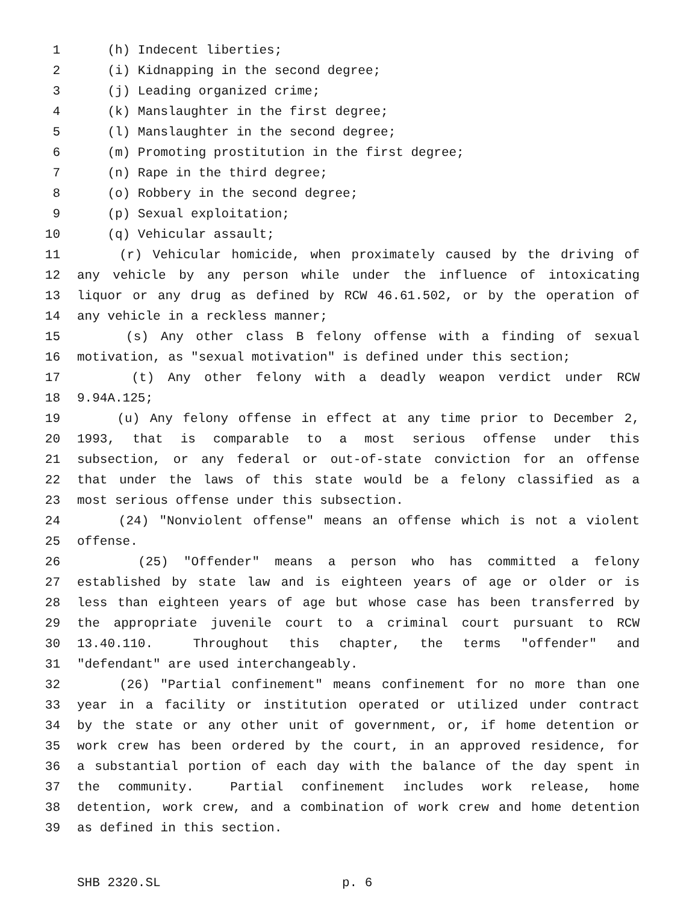1 (h) Indecent liberties;
2 (i) Kidnapping in the second degree;
3 (j) Leading organized crime;
4 (k) Manslaughter in the first degree;
5 (l) Manslaughter in the second degree;
6 (m) Promoting prostitution in the first degree;
7 (n) Rape in the third degree;
8 (o) Robbery in the second degree;
9 (p) Sexual exploitation;
10 (q) Vehicular assault;
11 (r) Vehicular homicide, when proximately caused by the driving of
12 any vehicle by any person while under the influence of intoxicating
13 liquor or any drug as defined by RCW 46.61.502, or by the operation of
14 any vehicle in a reckless manner;
15 (s) Any other class B felony offense with a finding of sexual
16 motivation, as "sexual motivation" is defined under this section;
17 (t) Any other felony with a deadly weapon verdict under RCW
18 9.94A.125;
19 (u) Any felony offense in effect at any time prior to December 2,
20 1993, that is comparable to a most serious offense under this
21 subsection, or any federal or out-of-state conviction for an offense
22 that under the laws of this state would be a felony classified as a
23 most serious offense under this subsection.
24 (24) "Nonviolent offense" means an offense which is not a violent
25 offense.
26 (25) "Offender" means a person who has committed a felony
27 established by state law and is eighteen years of age or older or is
28 less than eighteen years of age but whose case has been transferred by
29 the appropriate juvenile court to a criminal court pursuant to RCW
30 13.40.110. Throughout this chapter, the terms "offender" and
31 "defendant" are used interchangeably.
32 (26) "Partial confinement" means confinement for no more than one
33 year in a facility or institution operated or utilized under contract
34 by the state or any other unit of government, or, if home detention or
35 work crew has been ordered by the court, in an approved residence, for
36 a substantial portion of each day with the balance of the day spent in
37 the community. Partial confinement includes work release, home
38 detention, work crew, and a combination of work crew and home detention
39 as defined in this section.
SHB 2320.SL p. 6